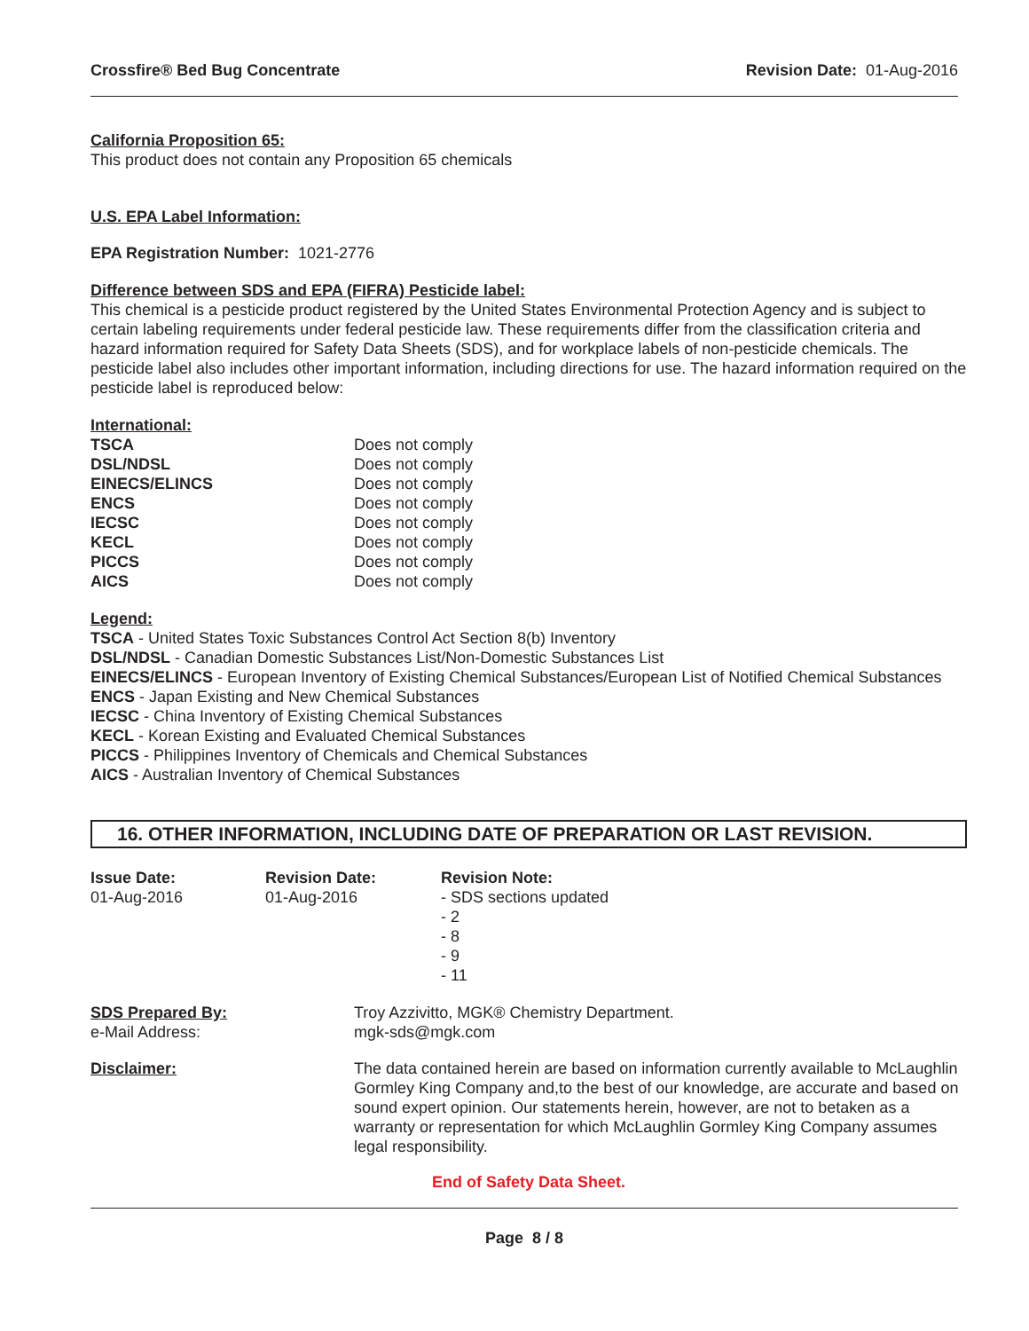Crossfire® Bed Bug Concentrate Revision Date: 01-Aug-2016
California Proposition 65:
This product does not contain any Proposition 65 chemicals
U.S. EPA Label Information:
EPA Registration Number: 1021-2776
Difference between SDS and EPA (FIFRA) Pesticide label:
This chemical is a pesticide product registered by the United States Environmental Protection Agency and is subject to certain labeling requirements under federal pesticide law. These requirements differ from the classification criteria and hazard information required for Safety Data Sheets (SDS), and for workplace labels of non-pesticide chemicals. The pesticide label also includes other important information, including directions for use. The hazard information required on the pesticide label is reproduced below:
International:
| TSCA | Does not comply |
| DSL/NDSL | Does not comply |
| EINECS/ELINCS | Does not comply |
| ENCS | Does not comply |
| IECSC | Does not comply |
| KECL | Does not comply |
| PICCS | Does not comply |
| AICS | Does not comply |
Legend:
TSCA - United States Toxic Substances Control Act Section 8(b) Inventory
DSL/NDSL - Canadian Domestic Substances List/Non-Domestic Substances List
EINECS/ELINCS - European Inventory of Existing Chemical Substances/European List of Notified Chemical Substances
ENCS - Japan Existing and New Chemical Substances
IECSC - China Inventory of Existing Chemical Substances
KECL - Korean Existing and Evaluated Chemical Substances
PICCS - Philippines Inventory of Chemicals and Chemical Substances
AICS - Australian Inventory of Chemical Substances
16. OTHER INFORMATION, INCLUDING DATE OF PREPARATION OR LAST REVISION.
| Issue Date: 01-Aug-2016 | Revision Date: 01-Aug-2016 | Revision Note: - SDS sections updated - 2 - 8 - 9 - 11 |
| SDS Prepared By: e-Mail Address: | Troy Azzivitto, MGK® Chemistry Department. mgk-sds@mgk.com |
| Disclaimer: | The data contained herein are based on information currently available to McLaughlin Gormley King Company and,to the best of our knowledge, are accurate and based on sound expert opinion. Our statements herein, however, are not to betaken as a warranty or representation for which McLaughlin Gormley King Company assumes legal responsibility. |
End of Safety Data Sheet.
Page 8 / 8